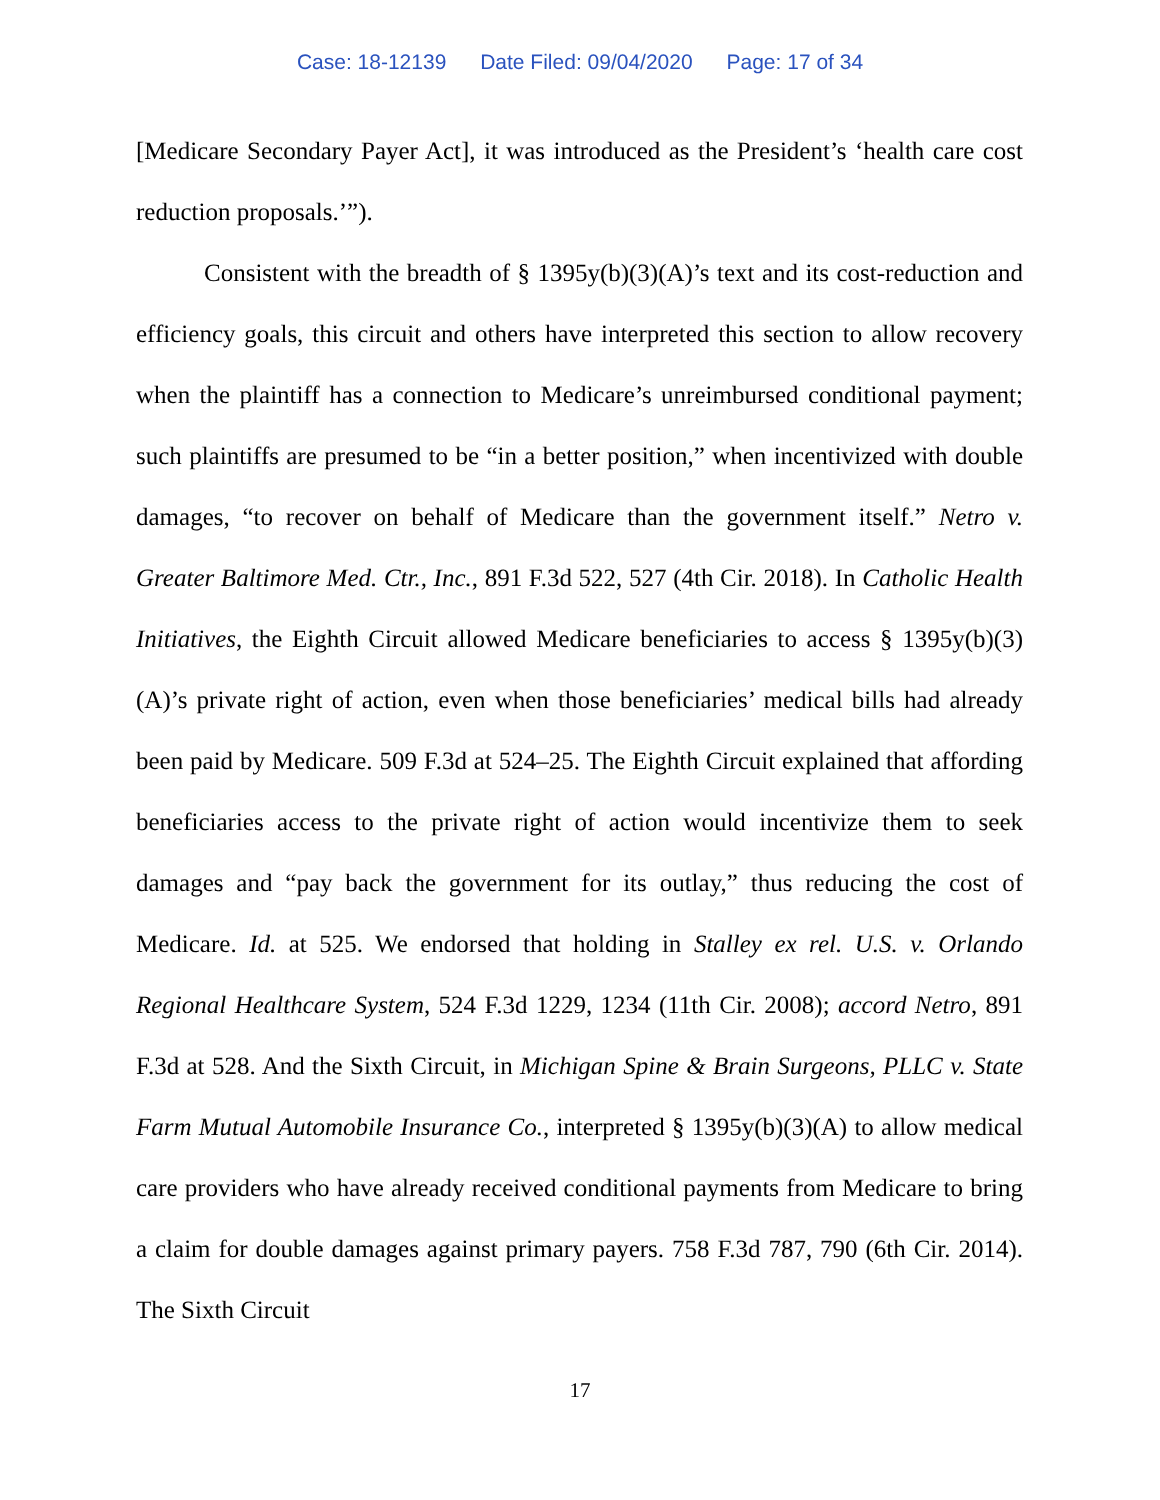Case: 18-12139 Date Filed: 09/04/2020 Page: 17 of 34
[Medicare Secondary Payer Act], it was introduced as the President’s ‘health care cost reduction proposals.’”).
Consistent with the breadth of § 1395y(b)(3)(A)’s text and its cost-reduction and efficiency goals, this circuit and others have interpreted this section to allow recovery when the plaintiff has a connection to Medicare’s unreimbursed conditional payment; such plaintiffs are presumed to be “in a better position,” when incentivized with double damages, “to recover on behalf of Medicare than the government itself.” Netro v. Greater Baltimore Med. Ctr., Inc., 891 F.3d 522, 527 (4th Cir. 2018). In Catholic Health Initiatives, the Eighth Circuit allowed Medicare beneficiaries to access § 1395y(b)(3)(A)’s private right of action, even when those beneficiaries’ medical bills had already been paid by Medicare. 509 F.3d at 524–25. The Eighth Circuit explained that affording beneficiaries access to the private right of action would incentivize them to seek damages and “pay back the government for its outlay,” thus reducing the cost of Medicare. Id. at 525. We endorsed that holding in Stalley ex rel. U.S. v. Orlando Regional Healthcare System, 524 F.3d 1229, 1234 (11th Cir. 2008); accord Netro, 891 F.3d at 528. And the Sixth Circuit, in Michigan Spine & Brain Surgeons, PLLC v. State Farm Mutual Automobile Insurance Co., interpreted § 1395y(b)(3)(A) to allow medical care providers who have already received conditional payments from Medicare to bring a claim for double damages against primary payers. 758 F.3d 787, 790 (6th Cir. 2014). The Sixth Circuit
17